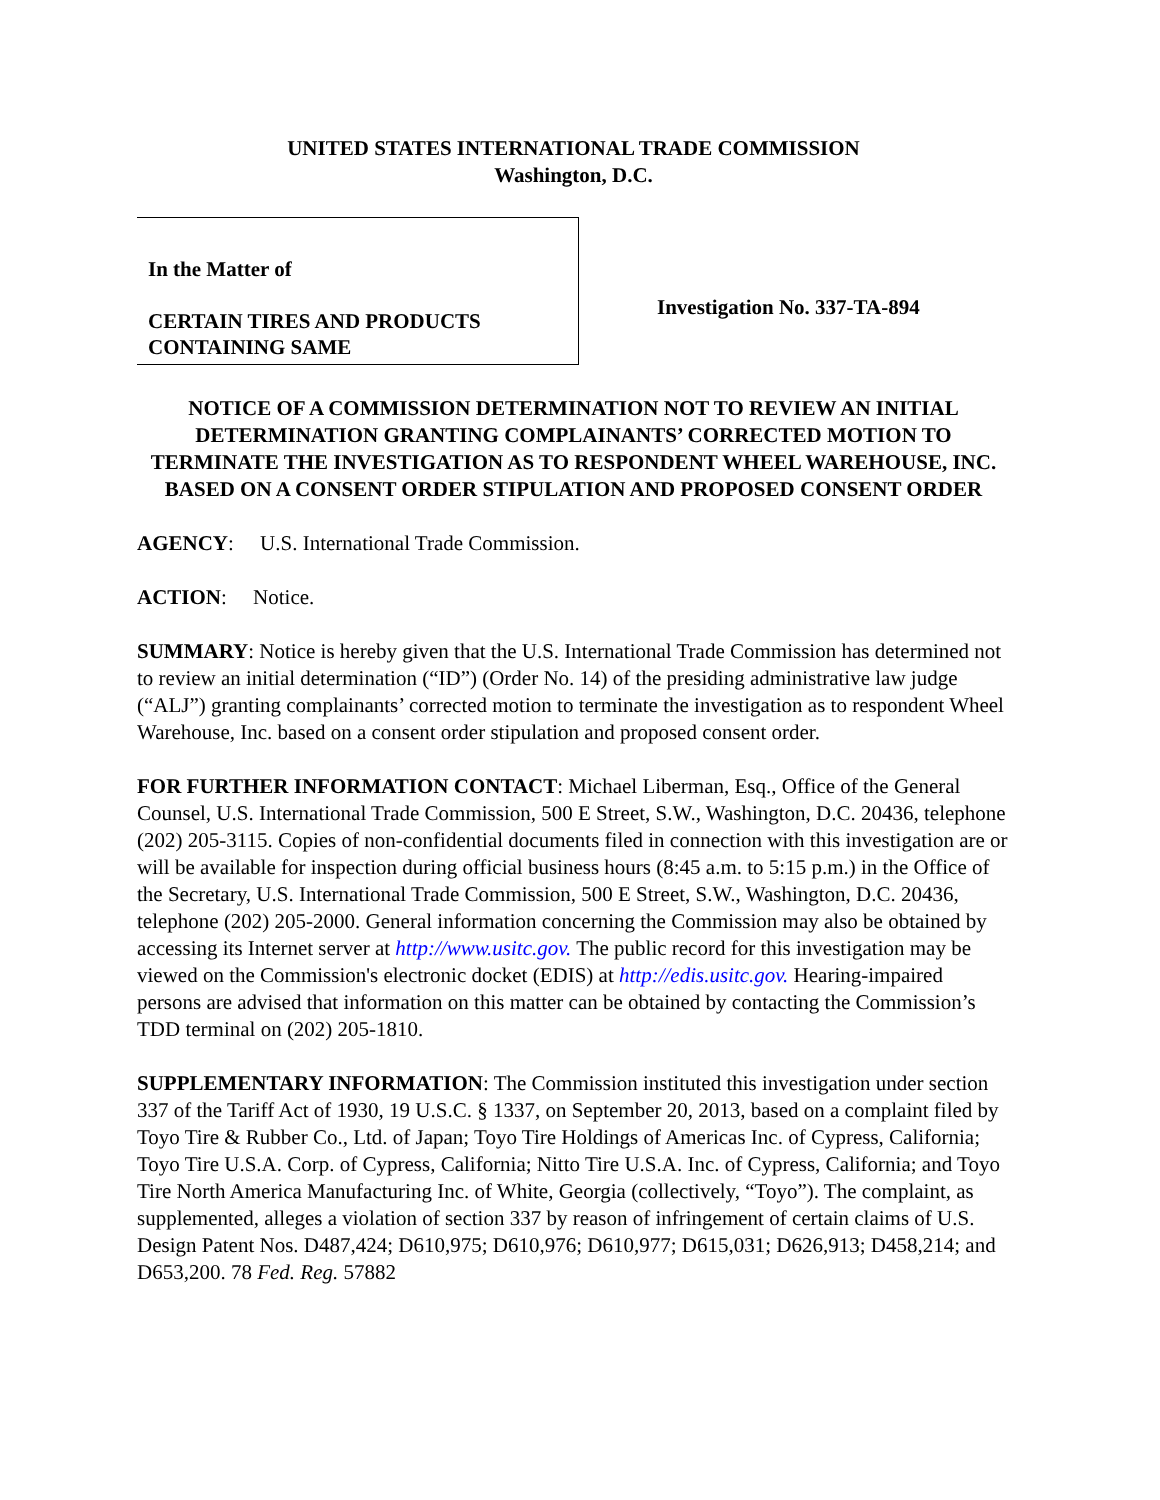UNITED STATES INTERNATIONAL TRADE COMMISSION
Washington, D.C.
In the Matter of
CERTAIN TIRES AND PRODUCTS CONTAINING SAME
Investigation No. 337-TA-894
NOTICE OF A COMMISSION DETERMINATION NOT TO REVIEW AN INITIAL DETERMINATION GRANTING COMPLAINANTS’ CORRECTED MOTION TO TERMINATE THE INVESTIGATION AS TO RESPONDENT WHEEL WAREHOUSE, INC. BASED ON A CONSENT ORDER STIPULATION AND PROPOSED CONSENT ORDER
AGENCY: U.S. International Trade Commission.
ACTION: Notice.
SUMMARY: Notice is hereby given that the U.S. International Trade Commission has determined not to review an initial determination (“ID”) (Order No. 14) of the presiding administrative law judge (“ALJ”) granting complainants’ corrected motion to terminate the investigation as to respondent Wheel Warehouse, Inc. based on a consent order stipulation and proposed consent order.
FOR FURTHER INFORMATION CONTACT: Michael Liberman, Esq., Office of the General Counsel, U.S. International Trade Commission, 500 E Street, S.W., Washington, D.C. 20436, telephone (202) 205-3115. Copies of non-confidential documents filed in connection with this investigation are or will be available for inspection during official business hours (8:45 a.m. to 5:15 p.m.) in the Office of the Secretary, U.S. International Trade Commission, 500 E Street, S.W., Washington, D.C. 20436, telephone (202) 205-2000. General information concerning the Commission may also be obtained by accessing its Internet server at http://www.usitc.gov. The public record for this investigation may be viewed on the Commission's electronic docket (EDIS) at http://edis.usitc.gov. Hearing-impaired persons are advised that information on this matter can be obtained by contacting the Commission’s TDD terminal on (202) 205-1810.
SUPPLEMENTARY INFORMATION: The Commission instituted this investigation under section 337 of the Tariff Act of 1930, 19 U.S.C. § 1337, on September 20, 2013, based on a complaint filed by Toyo Tire & Rubber Co., Ltd. of Japan; Toyo Tire Holdings of Americas Inc. of Cypress, California; Toyo Tire U.S.A. Corp. of Cypress, California; Nitto Tire U.S.A. Inc. of Cypress, California; and Toyo Tire North America Manufacturing Inc. of White, Georgia (collectively, “Toyo”). The complaint, as supplemented, alleges a violation of section 337 by reason of infringement of certain claims of U.S. Design Patent Nos. D487,424; D610,975; D610,976; D610,977; D615,031; D626,913; D458,214; and D653,200. 78 Fed. Reg. 57882